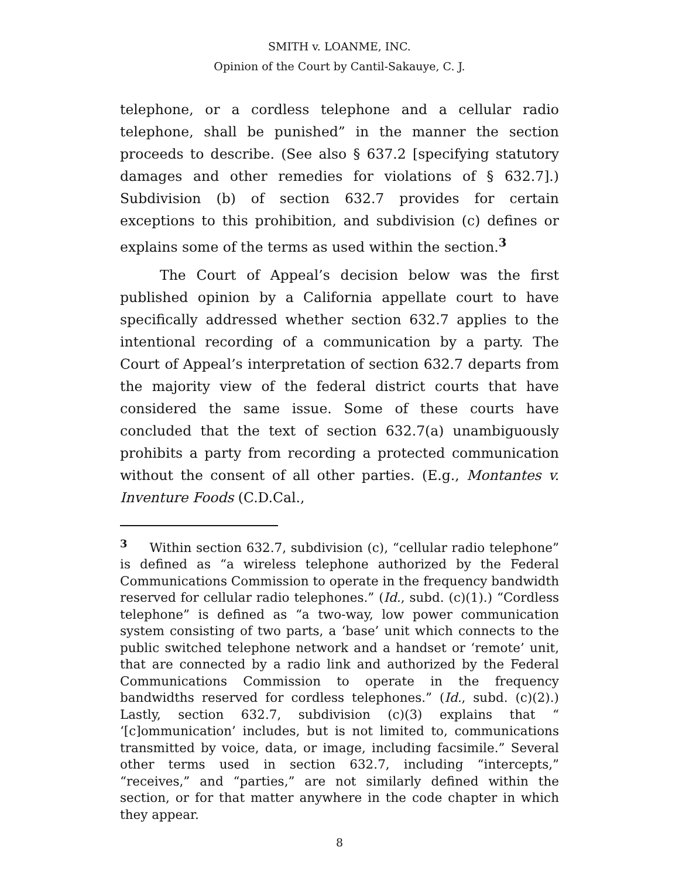SMITH v. LOANME, INC.
Opinion of the Court by Cantil-Sakauye, C. J.
telephone, or a cordless telephone and a cellular radio telephone, shall be punished” in the manner the section proceeds to describe. (See also § 637.2 [specifying statutory damages and other remedies for violations of § 632.7].) Subdivision (b) of section 632.7 provides for certain exceptions to this prohibition, and subdivision (c) defines or explains some of the terms as used within the section.<sup>3</sup>
The Court of Appeal’s decision below was the first published opinion by a California appellate court to have specifically addressed whether section 632.7 applies to the intentional recording of a communication by a party. The Court of Appeal’s interpretation of section 632.7 departs from the majority view of the federal district courts that have considered the same issue. Some of these courts have concluded that the text of section 632.7(a) unambiguously prohibits a party from recording a protected communication without the consent of all other parties. (E.g., Montantes v. Inventure Foods (C.D.Cal.,
<sup>3</sup> Within section 632.7, subdivision (c), “cellular radio telephone” is defined as “a wireless telephone authorized by the Federal Communications Commission to operate in the frequency bandwidth reserved for cellular radio telephones.” (Id., subd. (c)(1).) “Cordless telephone” is defined as “a two-way, low power communication system consisting of two parts, a ‘base’ unit which connects to the public switched telephone network and a handset or ‘remote’ unit, that are connected by a radio link and authorized by the Federal Communications Commission to operate in the frequency bandwidths reserved for cordless telephones.” (Id., subd. (c)(2).) Lastly, section 632.7, subdivision (c)(3) explains that “ ‘[c]ommunication’ includes, but is not limited to, communications transmitted by voice, data, or image, including facsimile.” Several other terms used in section 632.7, including “intercepts,” “receives,” and “parties,” are not similarly defined within the section, or for that matter anywhere in the code chapter in which they appear.
8